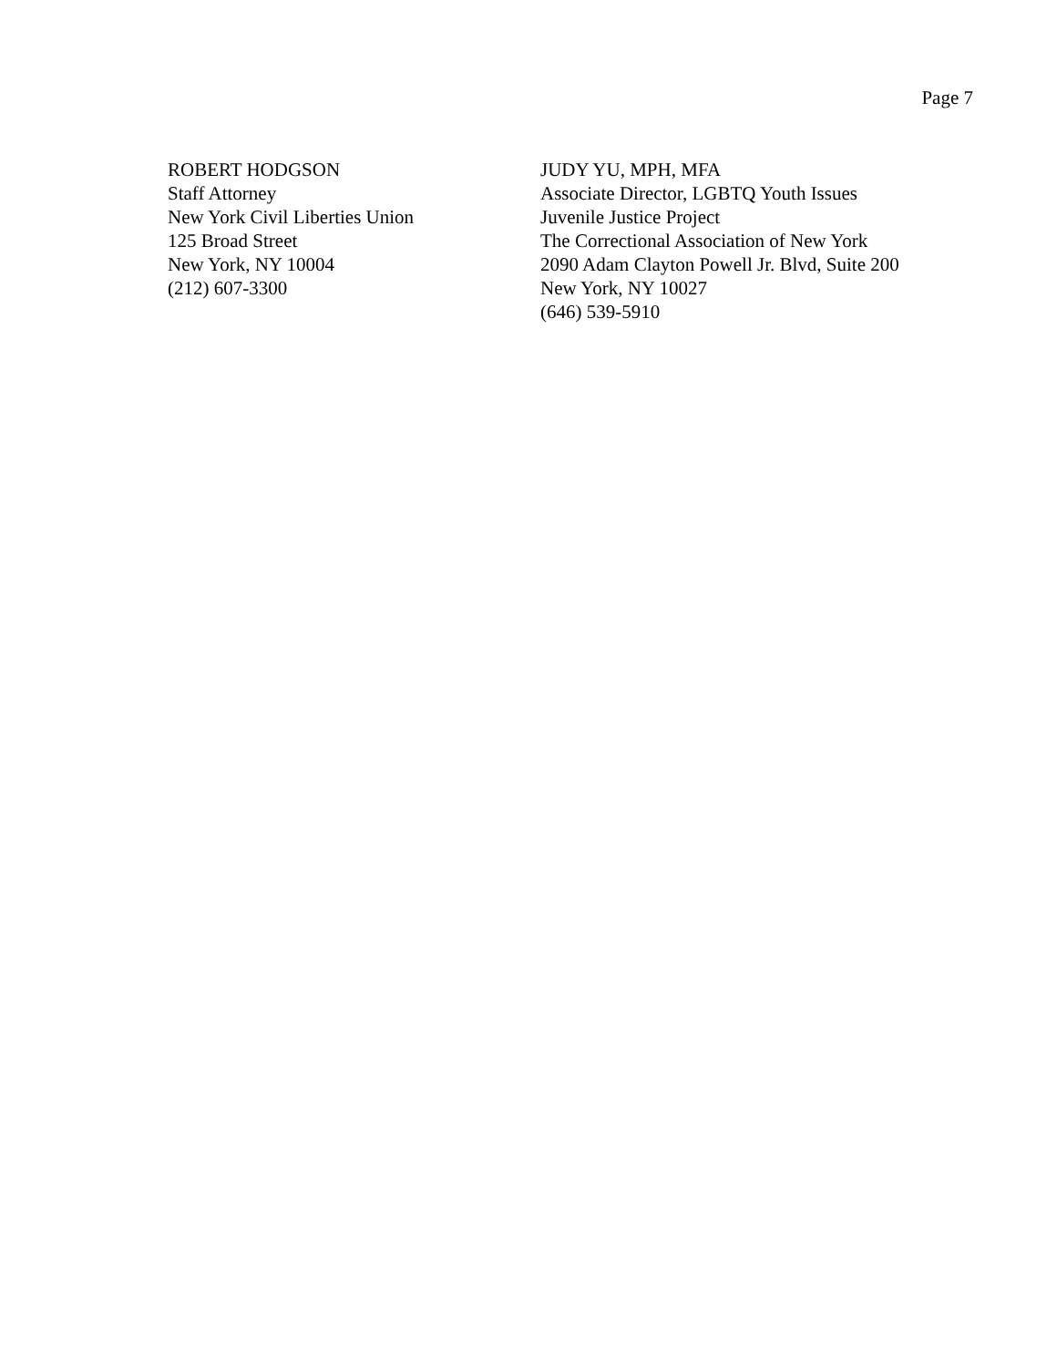Page 7
ROBERT HODGSON
Staff Attorney
New York Civil Liberties Union
125 Broad Street
New York, NY 10004
(212) 607-3300
JUDY YU, MPH, MFA
Associate Director, LGBTQ Youth Issues
Juvenile Justice Project
The Correctional Association of New York
2090 Adam Clayton Powell Jr. Blvd, Suite 200
New York, NY 10027
(646) 539-5910